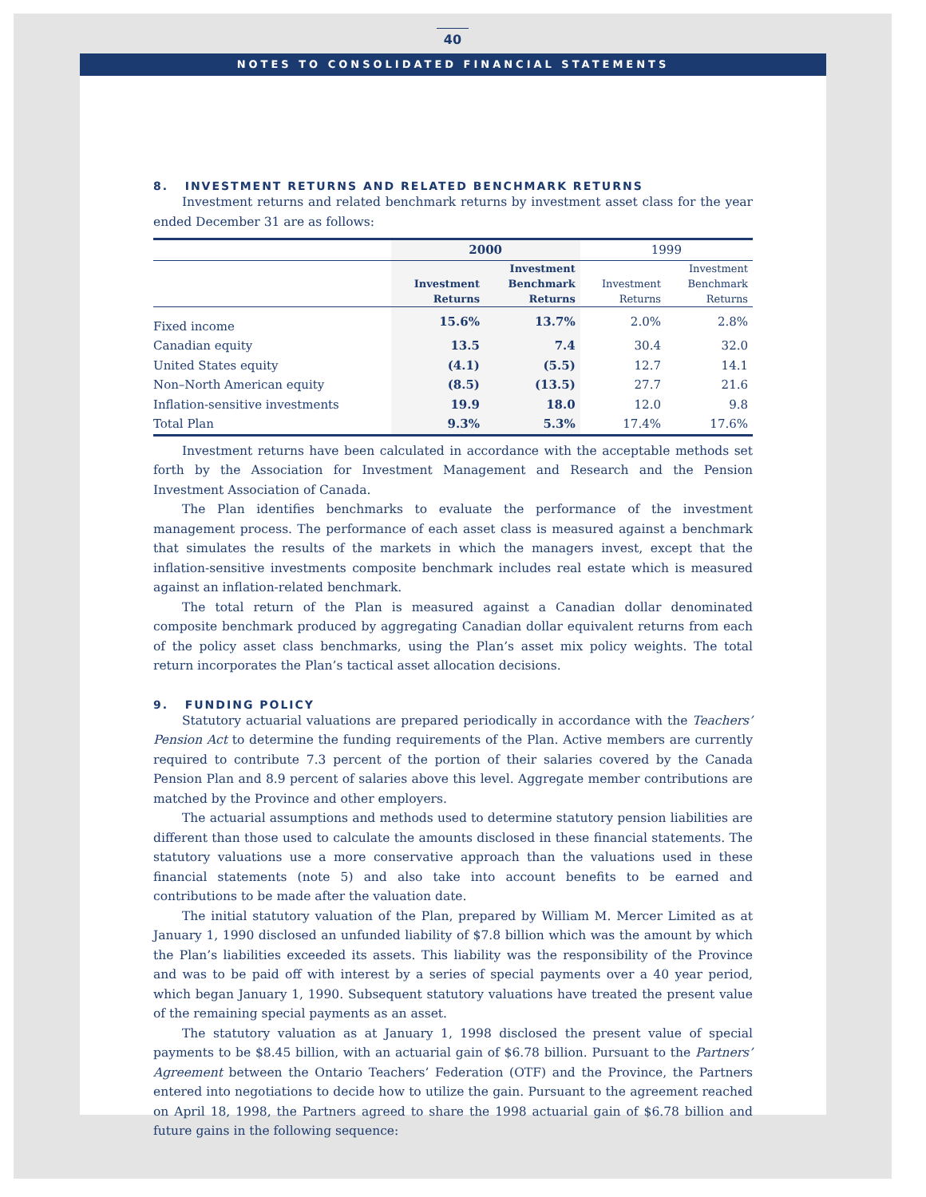40
NOTES TO CONSOLIDATED FINANCIAL STATEMENTS
8. INVESTMENT RETURNS AND RELATED BENCHMARK RETURNS
Investment returns and related benchmark returns by investment asset class for the year ended December 31 are as follows:
| | 2000 | | 1999 | |
| --- | --- | --- | --- | --- |
| | Investment Returns | Investment Benchmark Returns | Investment Returns | Investment Benchmark Returns |
| Fixed income | 15.6% | 13.7% | 2.0% | 2.8% |
| Canadian equity | 13.5 | 7.4 | 30.4 | 32.0 |
| United States equity | (4.1) | (5.5) | 12.7 | 14.1 |
| Non–North American equity | (8.5) | (13.5) | 27.7 | 21.6 |
| Inflation-sensitive investments | 19.9 | 18.0 | 12.0 | 9.8 |
| Total Plan | 9.3% | 5.3% | 17.4% | 17.6% |
Investment returns have been calculated in accordance with the acceptable methods set forth by the Association for Investment Management and Research and the Pension Investment Association of Canada.
The Plan identifies benchmarks to evaluate the performance of the investment management process. The performance of each asset class is measured against a benchmark that simulates the results of the markets in which the managers invest, except that the inflation-sensitive investments composite benchmark includes real estate which is measured against an inflation-related benchmark.
The total return of the Plan is measured against a Canadian dollar denominated composite benchmark produced by aggregating Canadian dollar equivalent returns from each of the policy asset class benchmarks, using the Plan’s asset mix policy weights. The total return incorporates the Plan’s tactical asset allocation decisions.
9. FUNDING POLICY
Statutory actuarial valuations are prepared periodically in accordance with the Teachers’ Pension Act to determine the funding requirements of the Plan. Active members are currently required to contribute 7.3 percent of the portion of their salaries covered by the Canada Pension Plan and 8.9 percent of salaries above this level. Aggregate member contributions are matched by the Province and other employers.
The actuarial assumptions and methods used to determine statutory pension liabilities are different than those used to calculate the amounts disclosed in these financial statements. The statutory valuations use a more conservative approach than the valuations used in these financial statements (note 5) and also take into account benefits to be earned and contributions to be made after the valuation date.
The initial statutory valuation of the Plan, prepared by William M. Mercer Limited as at January 1, 1990 disclosed an unfunded liability of $7.8 billion which was the amount by which the Plan’s liabilities exceeded its assets. This liability was the responsibility of the Province and was to be paid off with interest by a series of special payments over a 40 year period, which began January 1, 1990. Subsequent statutory valuations have treated the present value of the remaining special payments as an asset.
The statutory valuation as at January 1, 1998 disclosed the present value of special payments to be $8.45 billion, with an actuarial gain of $6.78 billion. Pursuant to the Partners’ Agreement between the Ontario Teachers’ Federation (OTF) and the Province, the Partners entered into negotiations to decide how to utilize the gain. Pursuant to the agreement reached on April 18, 1998, the Partners agreed to share the 1998 actuarial gain of $6.78 billion and future gains in the following sequence: